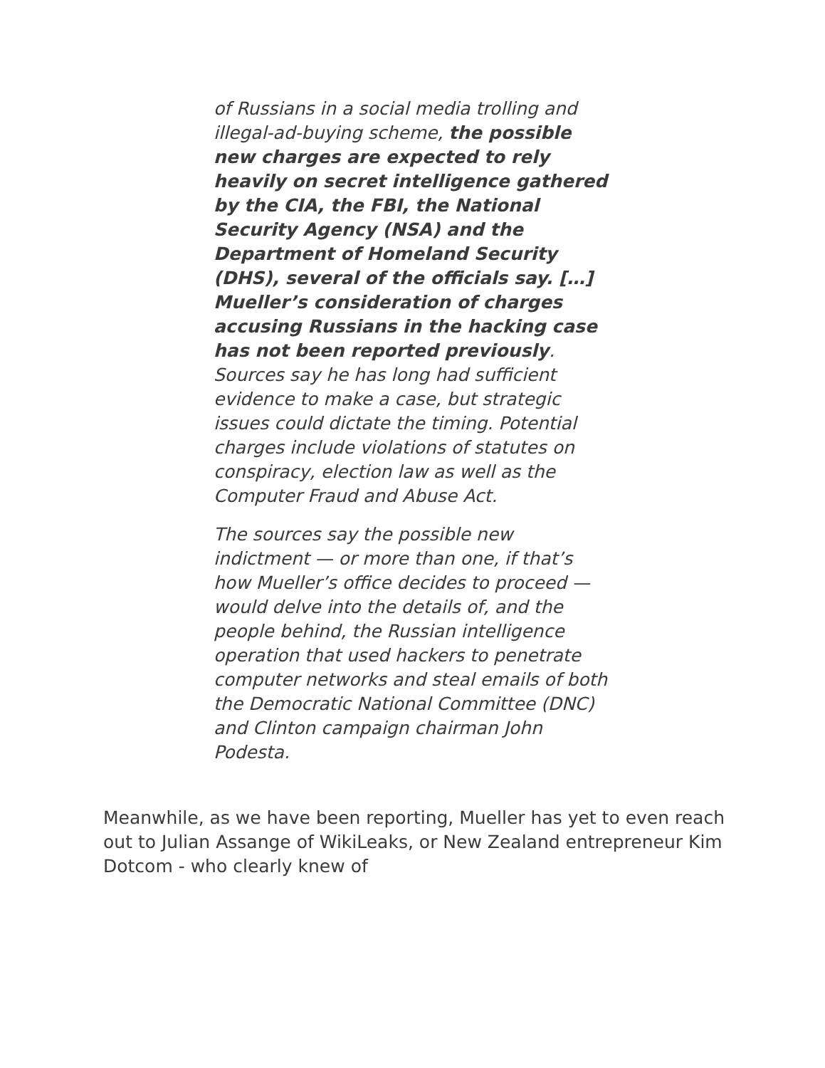of Russians in a social media trolling and illegal-ad-buying scheme, the possible new charges are expected to rely heavily on secret intelligence gathered by the CIA, the FBI, the National Security Agency (NSA) and the Department of Homeland Security (DHS), several of the officials say. […] Mueller’s consideration of charges accusing Russians in the hacking case has not been reported previously. Sources say he has long had sufficient evidence to make a case, but strategic issues could dictate the timing. Potential charges include violations of statutes on conspiracy, election law as well as the Computer Fraud and Abuse Act.
The sources say the possible new indictment — or more than one, if that’s how Mueller’s office decides to proceed — would delve into the details of, and the people behind, the Russian intelligence operation that used hackers to penetrate computer networks and steal emails of both the Democratic National Committee (DNC) and Clinton campaign chairman John Podesta.
Meanwhile, as we have been reporting, Mueller has yet to even reach out to Julian Assange of WikiLeaks, or New Zealand entrepreneur Kim Dotcom - who clearly knew of